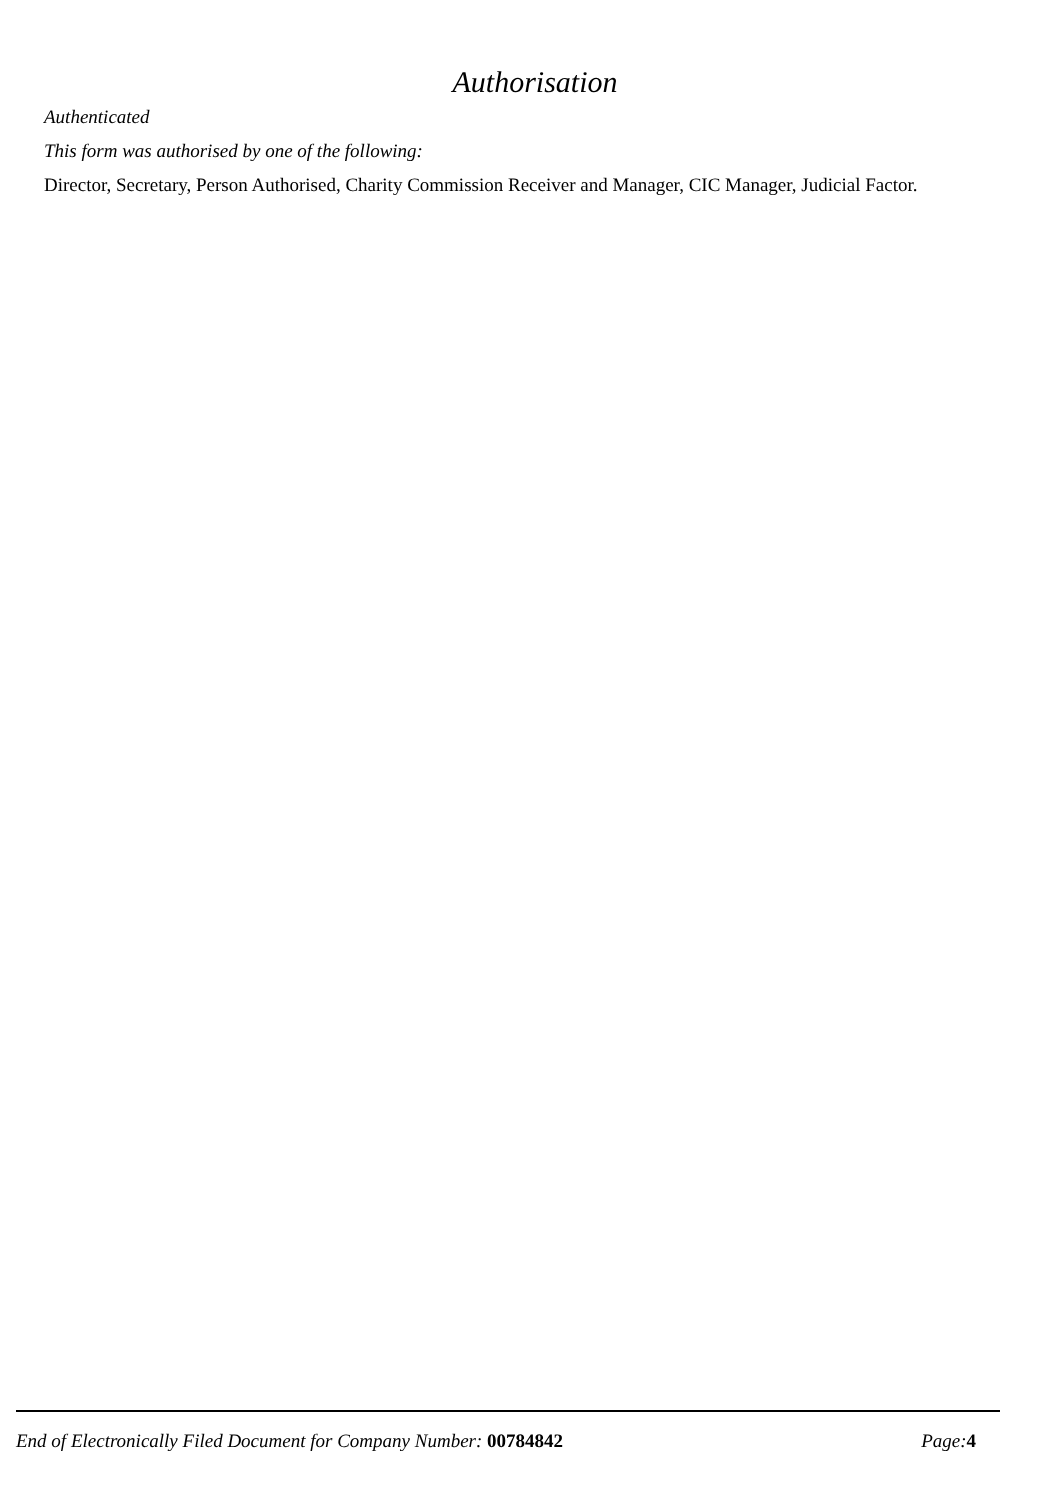Authorisation
Authenticated
This form was authorised by one of the following:
Director, Secretary, Person Authorised, Charity Commission Receiver and Manager, CIC Manager, Judicial Factor.
End of Electronically Filed Document for Company Number: 00784842 Page: 4